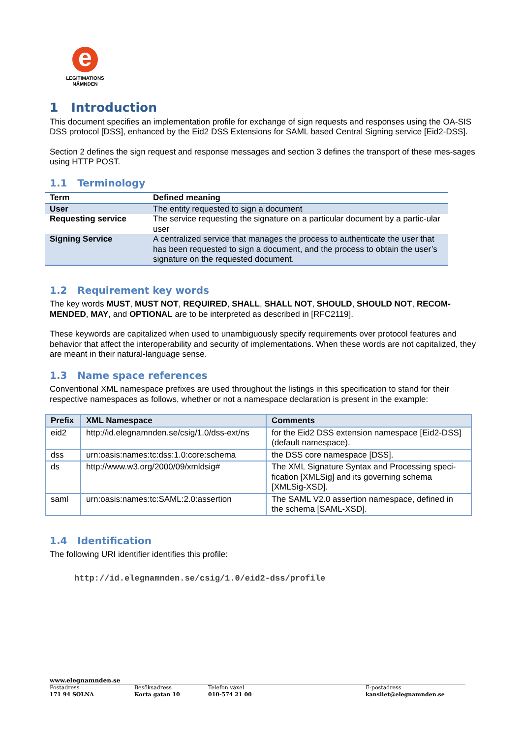e
LEGITIMATIONS
NÄMNDEN
1 Introduction
This document specifies an implementation profile for exchange of sign requests and responses using the OA-SIS DSS protocol [DSS], enhanced by the Eid2 DSS Extensions for SAML based Central Signing service [Eid2-DSS].
Section 2 defines the sign request and response messages and section 3 defines the transport of these mes-sages using HTTP POST.
1.1 Terminology
| Term | Defined meaning |
| --- | --- |
| User | The entity requested to sign a document |
| Requesting service | The service requesting the signature on a particular document by a partic-ular user |
| Signing Service | A centralized service that manages the process to authenticate the user that has been requested to sign a document, and the process to obtain the user’s signature on the requested document. |
1.2 Requirement key words
The key words MUST, MUST NOT, REQUIRED, SHALL, SHALL NOT, SHOULD, SHOULD NOT, RECOM-MENDED, MAY, and OPTIONAL are to be interpreted as described in [RFC2119].
These keywords are capitalized when used to unambiguously specify requirements over protocol features and behavior that affect the interoperability and security of implementations. When these words are not capitalized, they are meant in their natural-language sense.
1.3 Name space references
Conventional XML namespace prefixes are used throughout the listings in this specification to stand for their respective namespaces as follows, whether or not a namespace declaration is present in the example:
| Prefix | XML Namespace | Comments |
| --- | --- | --- |
| eid2 | http://id.elegnamnden.se/csig/1.0/dss-ext/ns | for the Eid2 DSS extension namespace [Eid2-DSS] (default namespace). |
| dss | urn:oasis:names:tc:dss:1.0:core:schema | the DSS core namespace [DSS]. |
| ds | http://www.w3.org/2000/09/xmldsig# | The XML Signature Syntax and Processing speci-fication [XMLSig] and its governing schema [XMLSig-XSD]. |
| saml | urn:oasis:names:tc:SAML:2.0:assertion | The SAML V2.0 assertion namespace, defined in the schema [SAML-XSD]. |
1.4 Identification
The following URI identifier identifies this profile:
http://id.elegnamnden.se/csig/1.0/eid2-dss/profile
www.elegnamnden.se
Postadress
171 94 SOLNA
Besöksadress
Korta gatan 10
Telefon växel
010-574 21 00
E-postadress
kansliet@elegnamnden.se